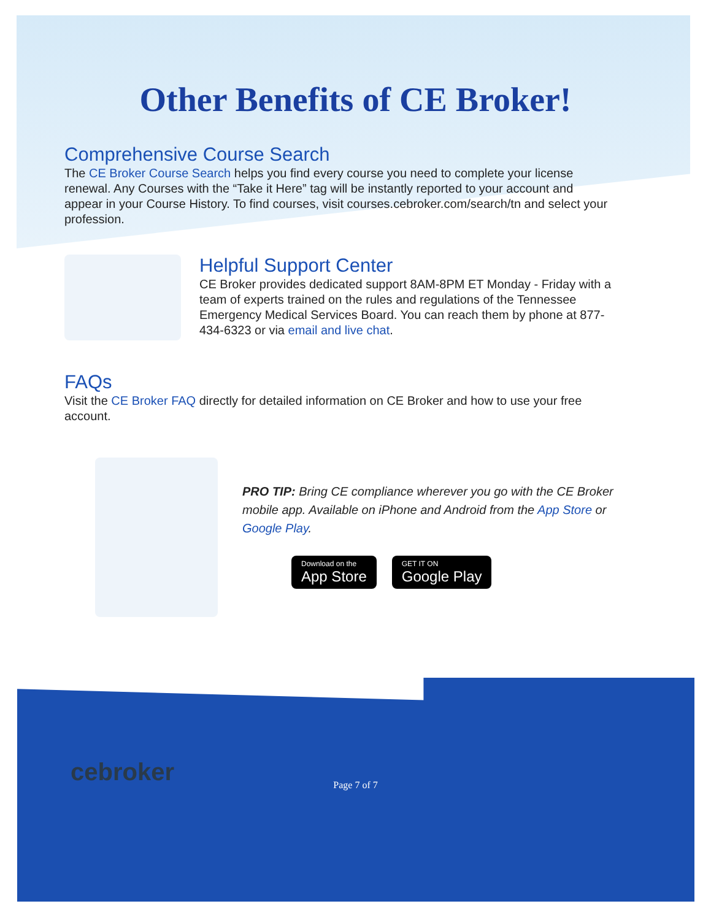Other Benefits of CE Broker!
Comprehensive Course Search
The CE Broker Course Search helps you find every course you need to complete your license renewal. Any Courses with the “Take it Here” tag will be instantly reported to your account and appear in your Course History. To find courses, visit courses.cebroker.com/search/tn and select your profession.
Helpful Support Center
CE Broker provides dedicated support 8AM-8PM ET Monday - Friday with a team of experts trained on the rules and regulations of the Tennessee Emergency Medical Services Board. You can reach them by phone at 877-434-6323 or via email and live chat.
FAQs
Visit the CE Broker FAQ directly for detailed information on CE Broker and how to use your free account.
PRO TIP: Bring CE compliance wherever you go with the CE Broker mobile app. Available on iPhone and Android from the App Store or Google Play.
Download on the App Store GET IT ON Google Play
cebroker
Page 7 of 7